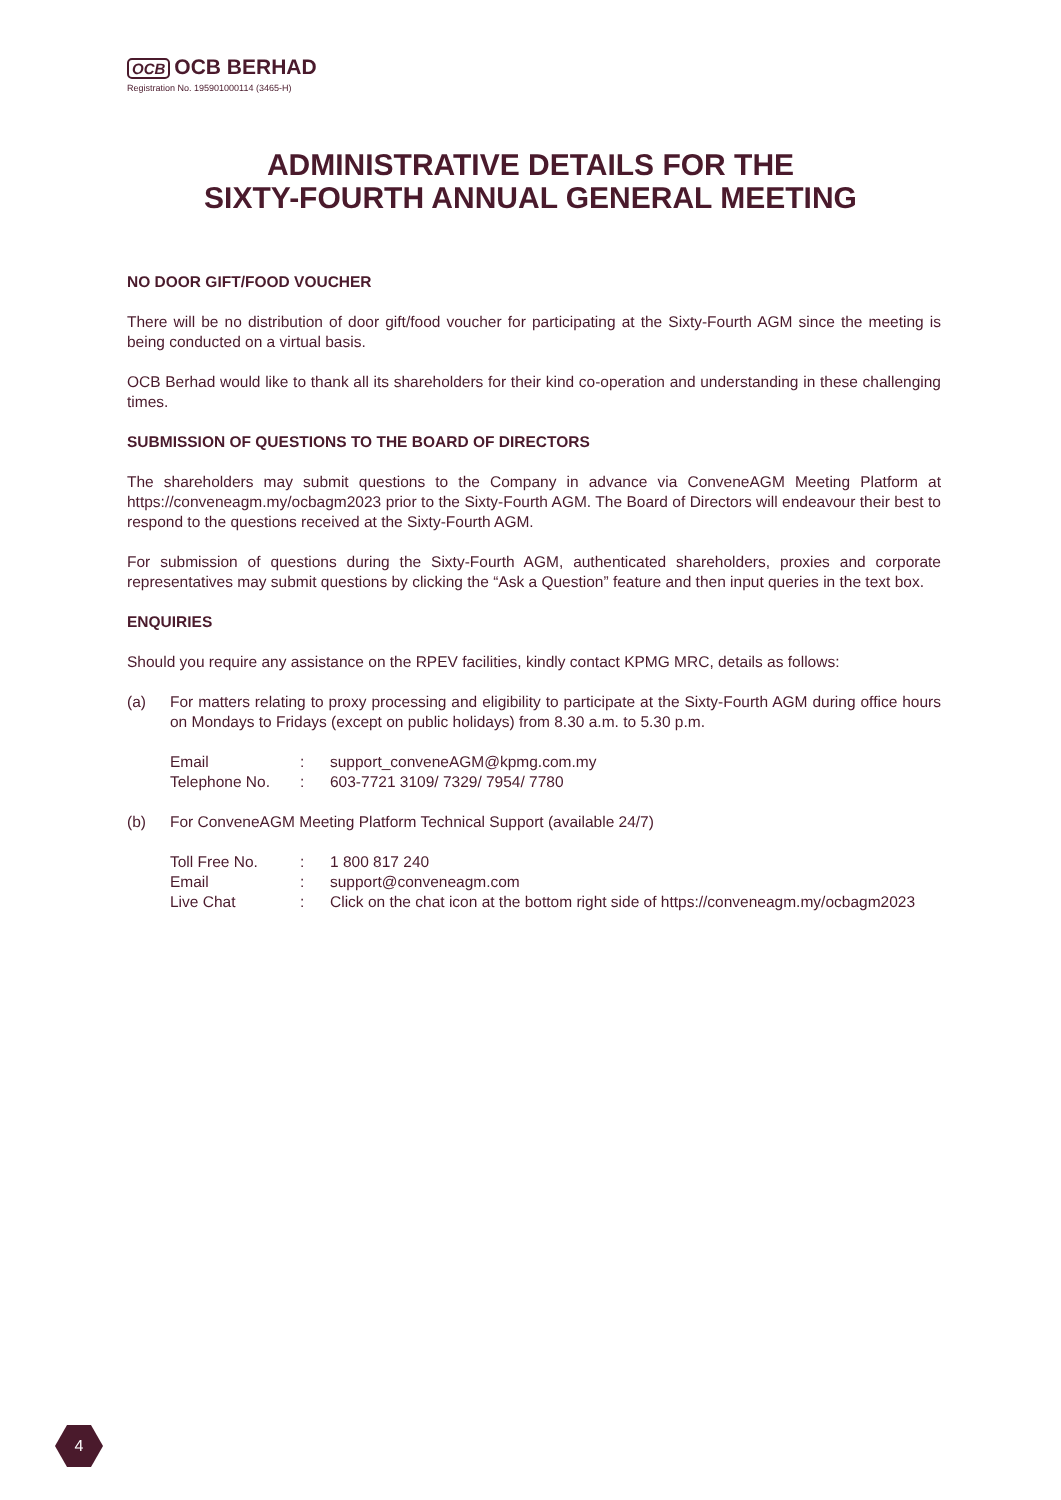OCB OCB BERHAD
Registration No. 195901000114 (3465-H)
ADMINISTRATIVE DETAILS FOR THE
SIXTY-FOURTH ANNUAL GENERAL MEETING
NO DOOR GIFT/FOOD VOUCHER
There will be no distribution of door gift/food voucher for participating at the Sixty-Fourth AGM since the meeting is being conducted on a virtual basis.
OCB Berhad would like to thank all its shareholders for their kind co-operation and understanding in these challenging times.
SUBMISSION OF QUESTIONS TO THE BOARD OF DIRECTORS
The shareholders may submit questions to the Company in advance via ConveneAGM Meeting Platform at https://conveneagm.my/ocbagm2023 prior to the Sixty-Fourth AGM. The Board of Directors will endeavour their best to respond to the questions received at the Sixty-Fourth AGM.
For submission of questions during the Sixty-Fourth AGM, authenticated shareholders, proxies and corporate representatives may submit questions by clicking the “Ask a Question” feature and then input queries in the text box.
ENQUIRIES
Should you require any assistance on the RPEV facilities, kindly contact KPMG MRC, details as follows:
(a) For matters relating to proxy processing and eligibility to participate at the Sixty-Fourth AGM during office hours on Mondays to Fridays (except on public holidays) from 8.30 a.m. to 5.30 p.m.
| Email | : | support_conveneAGM@kpmg.com.my |
| Telephone No. | : | 603-7721 3109/ 7329/ 7954/ 7780 |
(b) For ConveneAGM Meeting Platform Technical Support (available 24/7)
| Toll Free No. | : | 1 800 817 240 |
| Email | : | support@conveneagm.com |
| Live Chat | : | Click on the chat icon at the bottom right side of https://conveneagm.my/ocbagm2023 |
4